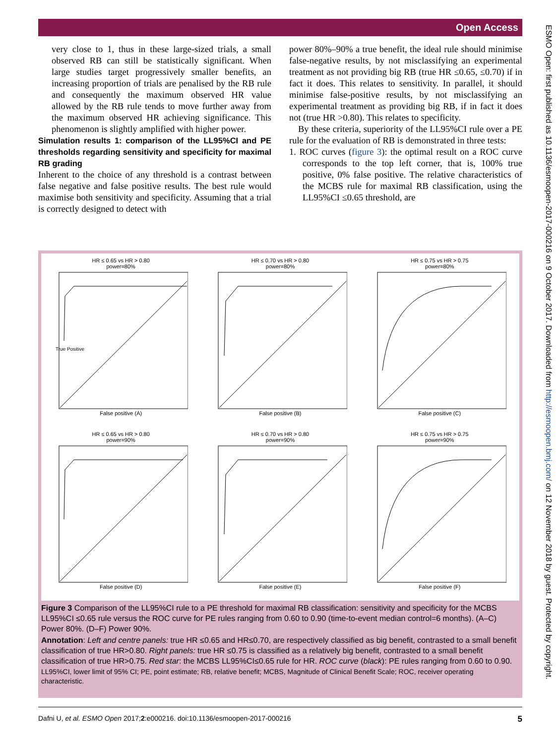Open Access
very close to 1, thus in these large-sized trials, a small observed RB can still be statistically significant. When large studies target progressively smaller benefits, an increasing proportion of trials are penalised by the RB rule and consequently the maximum observed HR value allowed by the RB rule tends to move further away from the maximum observed HR achieving significance. This phenomenon is slightly amplified with higher power.
Simulation results 1: comparison of the LL95%CI and PE thresholds regarding sensitivity and specificity for maximal RB grading
Inherent to the choice of any threshold is a contrast between false negative and false positive results. The best rule would maximise both sensitivity and specificity. Assuming that a trial is correctly designed to detect with
power 80%–90% a true benefit, the ideal rule should minimise false-negative results, by not misclassifying an experimental treatment as not providing big RB (true HR ≤0.65, ≤0.70) if in fact it does. This relates to sensitivity. In parallel, it should minimise false-positive results, by not misclassifying an experimental treatment as providing big RB, if in fact it does not (true HR >0.80). This relates to specificity.
By these criteria, superiority of the LL95%CI rule over a PE rule for the evaluation of RB is demonstrated in three tests:
1. ROC curves (figure 3): the optimal result on a ROC curve corresponds to the top left corner, that is, 100% true positive, 0% false positive. The relative characteristics of the MCBS rule for maximal RB classification, using the LL95%CI ≤0.65 threshold, are
HR ≤ 0.65 vs HR > 0.80
power=80%
True Positive
False positive (A)
HR ≤ 0.70 vs HR > 0.80
power=80%False positive (B)
HR ≤ 0.75 vs HR > 0.75
power=80%False positive (C)
HR ≤ 0.65 vs HR > 0.80
power=90%False positive (D)
HR ≤ 0.70 vs HR > 0.80
power=90%False positive (E)
HR ≤ 0.75 vs HR > 0.75
power=90%False positive (F)
Figure 3 Comparison of the LL95%CI rule to a PE threshold for maximal RB classification: sensitivity and specificity for the MCBS LL95%CI ≤0.65 rule versus the ROC curve for PE rules ranging from 0.60 to 0.90 (time-to-event median control=6 months). (A–C) Power 80%. (D–F) Power 90%.
Annotation: Left and centre panels: true HR ≤0.65 and HR≤0.70, are respectively classified as big benefit, contrasted to a small benefit classification of true HR>0.80. Right panels: true HR ≤0.75 is classified as a relatively big benefit, contrasted to a small benefit classification of true HR>0.75. Red star: the MCBS LL95%CI≤0.65 rule for HR. ROC curve (black): PE rules ranging from 0.60 to 0.90.
LL95%CI, lower limit of 95% CI; PE, point estimate; RB, relative benefit; MCBS, Magnitude of Clinical Benefit Scale; ROC, receiver operating characteristic.
Dafni U, et al. ESMO Open 2017;2:e000216. doi:10.1136/esmoopen-2017-000216 5
ESMO Open: first published as 10.1136/esmoopen-2017-000216 on 9 October 2017. Downloaded from http://esmoopen.bmj.com/ on 12 November 2018 by guest. Protected by copyright.